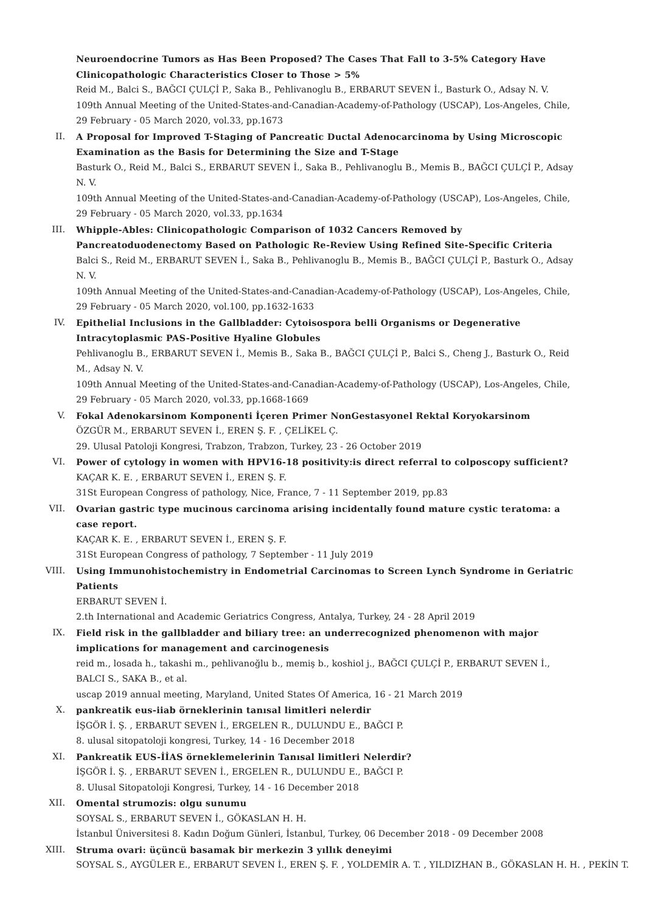Neuroendocrine Tumors as Has Been Proposed? The Cases That Fall to 3-5% Category Have Clinicopathologic Characteristics Closer to Those > 5%
Reid M., Balci S., BAĞCI ÇULÇİ P., Saka B., Pehlivanoglu B., ERBARUT SEVEN İ., Basturk O., Adsay N. V.
109th Annual Meeting of the United-States-and-Canadian-Academy-of-Pathology (USCAP), Los-Angeles, Chile, 29 February - 05 March 2020, vol.33, pp.1673
II. A Proposal for Improved T-Staging of Pancreatic Ductal Adenocarcinoma by Using Microscopic Examination as the Basis for Determining the Size and T-Stage
Basturk O., Reid M., Balci S., ERBARUT SEVEN İ., Saka B., Pehlivanoglu B., Memis B., BAĞCI ÇULÇİ P., Adsay N. V.
109th Annual Meeting of the United-States-and-Canadian-Academy-of-Pathology (USCAP), Los-Angeles, Chile, 29 February - 05 March 2020, vol.33, pp.1634
III. Whipple-Ables: Clinicopathologic Comparison of 1032 Cancers Removed by Pancreatoduodenectomy Based on Pathologic Re-Review Using Refined Site-Specific Criteria
Balci S., Reid M., ERBARUT SEVEN İ., Saka B., Pehlivanoglu B., Memis B., BAĞCI ÇULÇİ P., Basturk O., Adsay N. V.
109th Annual Meeting of the United-States-and-Canadian-Academy-of-Pathology (USCAP), Los-Angeles, Chile, 29 February - 05 March 2020, vol.100, pp.1632-1633
IV. Epithelial Inclusions in the Gallbladder: Cytoisospora belli Organisms or Degenerative Intracytoplasmic PAS-Positive Hyaline Globules
Pehlivanoglu B., ERBARUT SEVEN İ., Memis B., Saka B., BAĞCI ÇULÇİ P., Balci S., Cheng J., Basturk O., Reid M., Adsay N. V.
109th Annual Meeting of the United-States-and-Canadian-Academy-of-Pathology (USCAP), Los-Angeles, Chile, 29 February - 05 March 2020, vol.33, pp.1668-1669
V. Fokal Adenokarsinom Komponenti İçeren Primer NonGestasyonel Rektal Koryokarsinom
ÖZGÜR M., ERBARUT SEVEN İ., EREN Ş. F. , ÇELİKEL Ç.
29. Ulusal Patoloji Kongresi, Trabzon, Trabzon, Turkey, 23 - 26 October 2019
VI. Power of cytology in women with HPV16-18 positivity:is direct referral to colposcopy sufficient?
KAÇAR K. E. , ERBARUT SEVEN İ., EREN Ş. F.
31St European Congress of pathology, Nice, France, 7 - 11 September 2019, pp.83
VII. Ovarian gastric type mucinous carcinoma arising incidentally found mature cystic teratoma: a case report.
KAÇAR K. E. , ERBARUT SEVEN İ., EREN Ş. F.
31St European Congress of pathology, 7 September - 11 July 2019
VIII. Using Immunohistochemistry in Endometrial Carcinomas to Screen Lynch Syndrome in Geriatric Patients
ERBARUT SEVEN İ.
2.th International and Academic Geriatrics Congress, Antalya, Turkey, 24 - 28 April 2019
IX. Field risk in the gallbladder and biliary tree: an underrecognized phenomenon with major implications for management and carcinogenesis
reid m., losada h., takashi m., pehlivanoğlu b., memiş b., koshiol j., BAĞCI ÇULÇİ P., ERBARUT SEVEN İ., BALCI S., SAKA B., et al.
uscap 2019 annual meeting, Maryland, United States Of America, 16 - 21 March 2019
X. pankreatik eus-iiab örneklerinin tanısal limitleri nelerdir
İŞGÖR İ. Ş. , ERBARUT SEVEN İ., ERGELEN R., DULUNDU E., BAĞCI P.
8. ulusal sitopatoloji kongresi, Turkey, 14 - 16 December 2018
XI. Pankreatik EUS-İİAS örneklemelerinin Tanısal limitleri Nelerdir?
İŞGÖR İ. Ş. , ERBARUT SEVEN İ., ERGELEN R., DULUNDU E., BAĞCI P.
8. Ulusal Sitopatoloji Kongresi, Turkey, 14 - 16 December 2018
XII. Omental strumozis: olgu sunumu
SOYSAL S., ERBARUT SEVEN İ., GÖKASLAN H. H.
İstanbul Üniversitesi 8. Kadın Doğum Günleri, İstanbul, Turkey, 06 December 2018 - 09 December 2008
XIII. Struma ovari: üçüncü basamak bir merkezin 3 yıllık deneyimi
SOYSAL S., AYGÜLER E., ERBARUT SEVEN İ., EREN Ş. F. , YOLDEMİR A. T. , YILDIZHAN B., GÖKASLAN H. H. , PEKİN T.